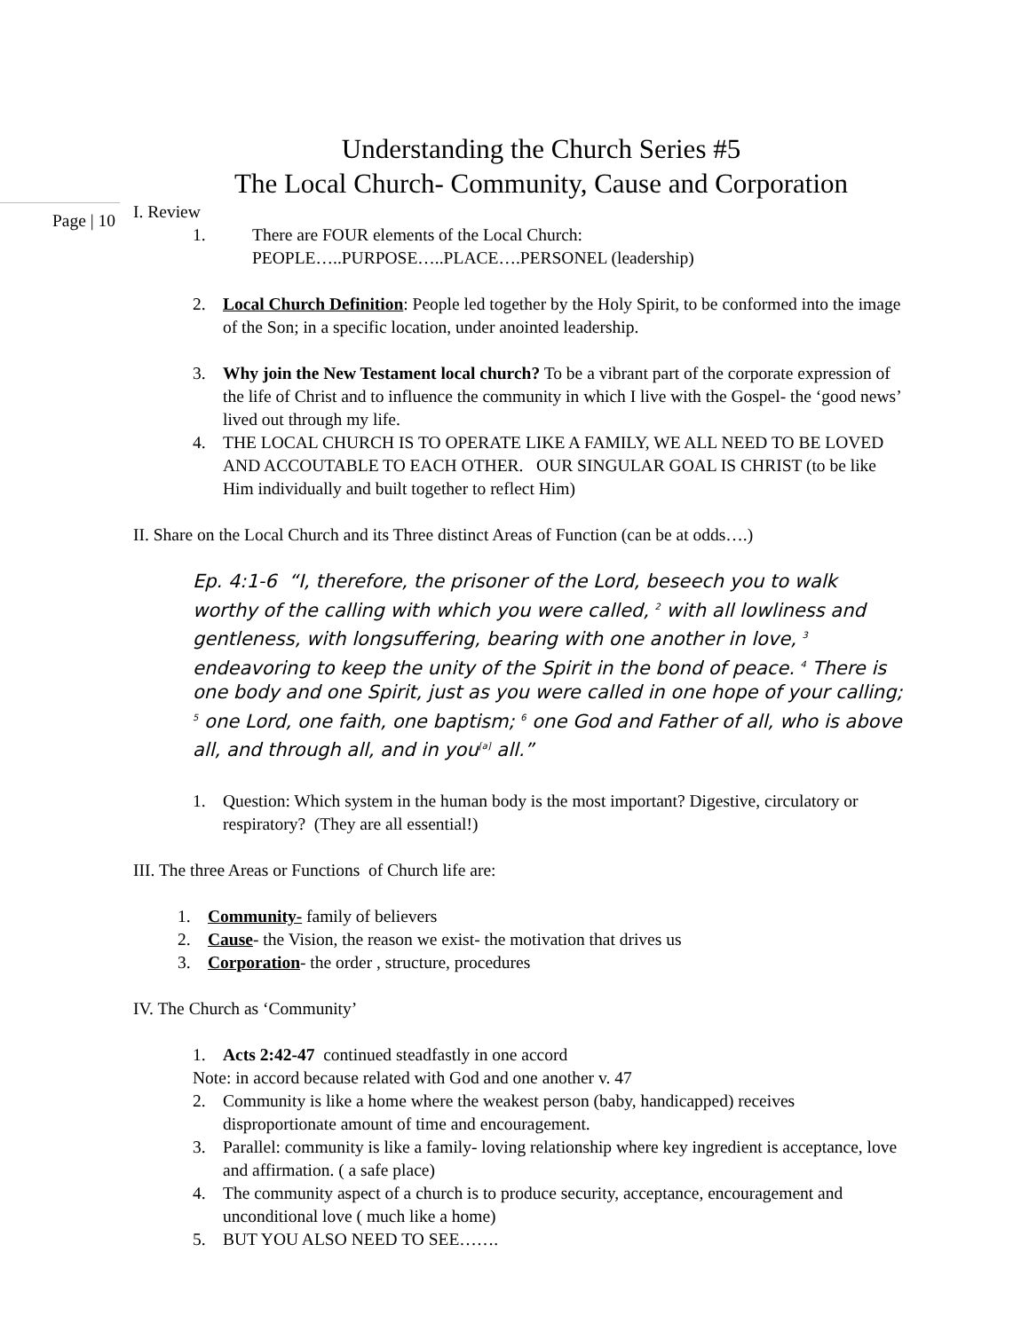Understanding the Church Series #5
The Local Church- Community, Cause and Corporation
Page | 10
I. Review
1. There are FOUR elements of the Local Church:
PEOPLE…..PURPOSE…..PLACE….PERSONEL (leadership)
2. Local Church Definition: People led together by the Holy Spirit, to be conformed into the image of the Son; in a specific location, under anointed leadership.
3. Why join the New Testament local church? To be a vibrant part of the corporate expression of the life of Christ and to influence the community in which I live with the Gospel- the ‘good news’ lived out through my life.
4. THE LOCAL CHURCH IS TO OPERATE LIKE A FAMILY, WE ALL NEED TO BE LOVED AND ACCOUTABLE TO EACH OTHER. OUR SINGULAR GOAL IS CHRIST (to be like Him individually and built together to reflect Him)
II. Share on the Local Church and its Three distinct Areas of Function (can be at odds….)
Ep. 4:1-6 “I, therefore, the prisoner of the Lord, beseech you to walk worthy of the calling with which you were called, <sup>2</sup> with all lowliness and gentleness, with longsuffering, bearing with one another in love, <sup>3</sup> endeavoring to keep the unity of the Spirit in the bond of peace. <sup>4</sup> There is one body and one Spirit, just as you were called in one hope of your calling; <sup>5</sup> one Lord, one faith, one baptism; <sup>6</sup> one God and Father of all, who is above all, and through all, and in you<sup>[a]</sup> all.”
1. Question: Which system in the human body is the most important? Digestive, circulatory or respiratory? (They are all essential!)
III. The three Areas or Functions of Church life are:
1. Community- family of believers
2. Cause- the Vision, the reason we exist- the motivation that drives us
3. Corporation- the order , structure, procedures
IV. The Church as ‘Community’
1. Acts 2:42-47 continued steadfastly in one accord
Note: in accord because related with God and one another v. 47
2. Community is like a home where the weakest person (baby, handicapped) receives disproportionate amount of time and encouragement.
3. Parallel: community is like a family- loving relationship where key ingredient is acceptance, love and affirmation. ( a safe place)
4. The community aspect of a church is to produce security, acceptance, encouragement and unconditional love ( much like a home)
5. BUT YOU ALSO NEED TO SEE…….